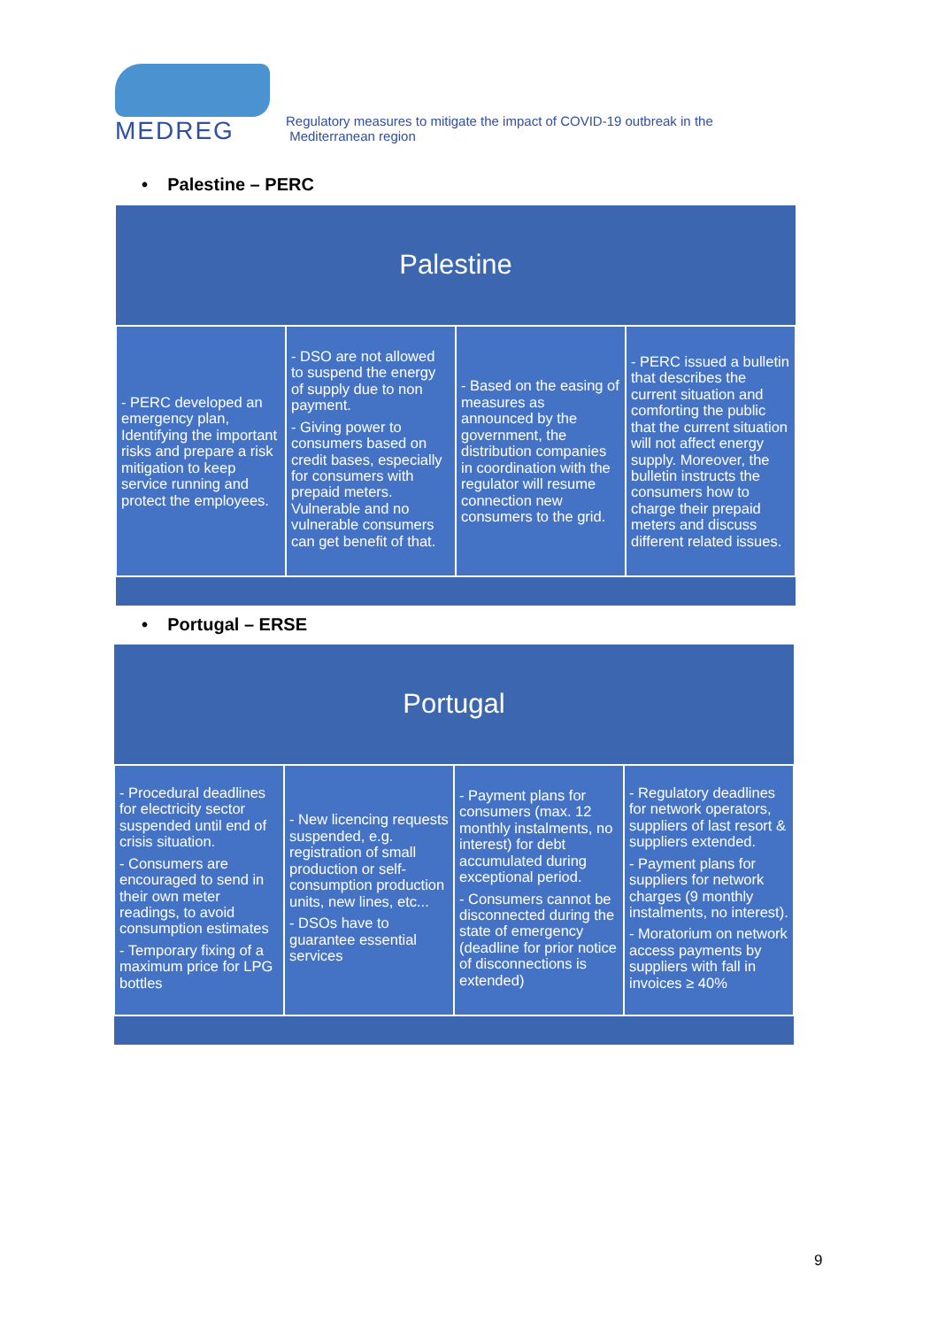MEDREG
Regulatory measures to mitigate the impact of COVID-19 outbreak in the
Mediterranean region
• Palestine – PERC
| Palestine | | | |
| --- | --- | --- | --- |
| - PERC developed an emergency plan, Identifying the important risks and prepare a risk mitigation to keep service running and protect the employees. | - DSO are not allowed to suspend the energy of supply due to non payment. - Giving power to consumers based on credit bases, especially for consumers with prepaid meters. Vulnerable and no vulnerable consumers can get benefit of that. | - Based on the easing of measures as announced by the government, the distribution companies in coordination with the regulator will resume connection new consumers to the grid. | - PERC issued a bulletin that describes the current situation and comforting the public that the current situation will not affect energy supply. Moreover, the bulletin instructs the consumers how to charge their prepaid meters and discuss different related issues. |
• Portugal – ERSE
| Portugal | | | |
| --- | --- | --- | --- |
| - Procedural deadlines for electricity sector suspended until end of crisis situation. - Consumers are encouraged to send in their own meter readings, to avoid consumption estimates - Temporary fixing of a maximum price for LPG bottles | - New licencing requests suspended, e.g. registration of small production or self-consumption production units, new lines, etc... - DSOs have to guarantee essential services | - Payment plans for consumers (max. 12 monthly instalments, no interest) for debt accumulated during exceptional period. - Consumers cannot be disconnected during the state of emergency (deadline for prior notice of disconnections is extended) | - Regulatory deadlines for network operators, suppliers of last resort & suppliers extended. - Payment plans for suppliers for network charges (9 monthly instalments, no interest). - Moratorium on network access payments by suppliers with fall in invoices ≥ 40% |
9